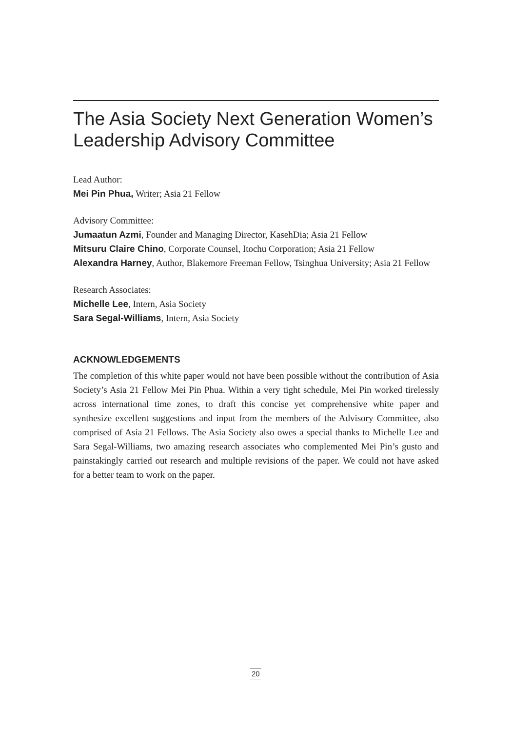The Asia Society Next Generation Women’s Leadership Advisory Committee
Lead Author:
Mei Pin Phua, Writer; Asia 21 Fellow
Advisory Committee:
Jumaatun Azmi, Founder and Managing Director, KasehDia; Asia 21 Fellow
Mitsuru Claire Chino, Corporate Counsel, Itochu Corporation; Asia 21 Fellow
Alexandra Harney, Author, Blakemore Freeman Fellow, Tsinghua University; Asia 21 Fellow
Research Associates:
Michelle Lee, Intern, Asia Society
Sara Segal-Williams, Intern, Asia Society
ACKNOWLEDGEMENTS
The completion of this white paper would not have been possible without the contribution of Asia Society’s Asia 21 Fellow Mei Pin Phua. Within a very tight schedule, Mei Pin worked tirelessly across international time zones, to draft this concise yet comprehensive white paper and synthesize excellent suggestions and input from the members of the Advisory Committee, also comprised of Asia 21 Fellows. The Asia Society also owes a special thanks to Michelle Lee and Sara Segal-Williams, two amazing research associates who complemented Mei Pin’s gusto and painstakingly carried out research and multiple revisions of the paper. We could not have asked for a better team to work on the paper.
20